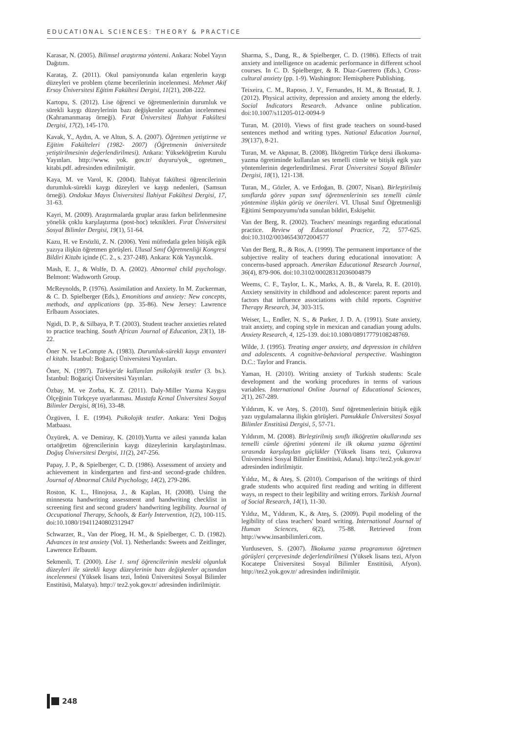EDUCATIONAL SCIENCES: THEORY & PRACTICE
Karasar, N. (2005). Bilimsel araştırma yöntemi. Ankara: Nobel Yayın Dağıtım.
Karataş, Z. (2011). Okul pansiyonunda kalan ergenlerin kaygı düzeyleri ve problem çözme becerilerinin incelenmesi. Mehmet Akif Ersoy Üniversitesi Eğitim Fakültesi Dergisi, 11(21), 208-222.
Kartopu, S. (2012). Lise öğrenci ve öğretmenlerinin durumluk ve sürekli kaygı düzeylerinin bazı değişkenler açısından incelenmesi (Kahramanmaraş örneği). Fırat Üniversitesi İlahiyat Fakültesi Dergisi, 17(2), 145-170.
Kavak, Y., Aydın, A. ve Altun, S. A. (2007). Öğretmen yetiştirme ve Eğitim Fakülteleri (1982- 2007) (Öğretmenin üniversitede yetiştirilmesinin değerlendirilmesi). Ankara: Yükseköğretim Kurulu Yayınları. http://www. yok. gov.tr/ duyuru/yok_ ogretmen_ kitabi.pdf. adresinden edinilmiştir.
Kaya, M. ve Varol, K. (2004). İlahiyat fakültesi öğrencilerinin durumluk-sürekli kaygı düzeyleri ve kaygı nedenleri, (Samsun örneği). Ondokuz Mayıs Üniversitesi İlahiyat Fakültesi Dergisi, 17, 31-63.
Kayri, M. (2009). Araştırmalarda gruplar arası farkın belirlenmesine yönelik çoklu karşılaştırma (post-hoc) teknikleri. Fırat Üniversitesi Sosyal Bilimler Dergisi, 19(1), 51-64.
Kazu, H. ve Ersözlü, Z. N. (2006). Yeni müfredatla gelen bitişik eğik yazıya ilişkin öğretmen görüşleri. Ulusal Sınıf Öğretmenliği Kongresi Bildiri Kitabı içinde (C. 2., s. 237-248). Ankara: Kök Yayıncılık.
Mash, E. J., & Wolfe, D. A. (2002). Abnormal child psychology. Belmont: Wadsworth Group.
McReynolds, P. (1976). Assimilation and Anxiety. In M. Zuckerman, & C. D. Spielberger (Eds.), Emonitions and anxiety: New concepts, methods, and applications (pp. 35-86). New Jersey: Lawrence Erlbaum Associates.
Ngidi, D. P., & Silbaya, P. T. (2003). Student teacher anxieties related to practice teaching. South African Journal of Education, 23(1), 18-22.
Öner N. ve LeCompte A. (1983). Durumluk-sürekli kaygı envanteri el kitabı. İstanbul: Boğaziçi Üniversitesi Yayınları.
Öner, N. (1997). Türkiye'de kullanılan psikolojik testler (3. bs.). İstanbul: Boğaziçi Üniversitesi Yayınları.
Özbay, M. ve Zorba, K. Z. (2011). Daly-Miller Yazma Kaygısı Ölçeğinin Türkçeye uyarlanması. Mustafa Kemal Üniversitesi Sosyal Bilimler Dergisi, 8(16), 33-48.
Özgüven, İ. E. (1994). Psikolojik testler. Ankara: Yeni Doğuş Matbaası.
Özyürek, A. ve Demiray, K. (2010).Yurtta ve ailesi yanında kalan ortaöğretim öğrencilerinin kaygı düzeylerinin karşılaştırılması. Doğuş Üniversitesi Dergisi, 11(2), 247-256.
Papay, J. P., & Spielberger, C. D. (1986). Assessment of anxiety and achievement in kindergarten and first-and second-grade children. Journal of Abnormal Child Psychology, 14(2), 279-286.
Roston, K. L., Hinojosa, J., & Kaplan, H. (2008). Using the minnesota handwriting assessment and handwriting checklist in screening first and second graders' handwriting legibility. Journal of Occupational Therapy, Schools, & Early Intervention, 1(2), 100-115. doi:10.1080/19411240802312947
Schwarzer, R., Van der Ploeg, H. M., & Spielberger, C. D. (1982). Advances in test anxiety (Vol. 1). Netherlands: Sweets and Zeitlinger, Lawrence Erlbaum.
Sekmenli, T. (2000). Lise 1. sınıf öğrencilerinin mesleki olgunluk düzeyleri ile sürekli kaygı düzeylerinin bazı değişkenler açısından incelenmesi (Yüksek lisans tezi, İnönü Üniversitesi Sosyal Bilimler Enstitüsü, Malatya). http:// tez2.yok.gov.tr/ adresinden indirilmiştir.
Sharma, S., Dang, R., & Spielberger, C. D. (1986). Effects of trait anxiety and intelligence on academic performance in different school courses. In C. D. Spielberger, & R. Diaz-Guerrero (Eds.), Cross-cultural anxiety (pp. 1-9). Washington: Hemisphere Publishing.
Teixeira, C. M., Raposo, J. V., Fernandes, H. M., & Brustad, R. J. (2012). Physical activity, depression and anxiety among the elderly. Social Indicators Research. Advance online publication. doi:10.1007/s11205-012-0094-9
Turan, M. (2010). Views of first grade teachers on sound-based sentences method and writing types. National Education Journal, 39(137), 8-21.
Turan, M. ve Akpınar, B. (2008). İlkögretim Türkçe dersi ilkokuma-yazma ögretiminde kullanılan ses temelli cümle ve bitişik egik yazı yöntemlerinin degerlendirilmesi. Fırat Üniversitesi Sosyal Bilimler Dergisi, 18(1), 121-138.
Turan, M., Gözler, A. ve Erdoğan, B. (2007, Nisan). Birleştirilmiş sınıflarda görev yapan sınıf öğretmenlerinin ses temelli cümle yöntemine ilişkin görüş ve önerileri. VI. Ulusal Sınıf Öğretmenliği Eğitimi Sempozyumu'nda sunulan bildiri, Eskişehir.
Van der Berg, R. (2002). Teachers' meanings regarding educational practice. Review of Educational Practice, 72, 577-625. doi:10.3102/00346543072004577
Van der Berg, R., & Ros, A. (1999). The permanent importance of the subjective reality of teachers during educational innovation: A concerns-based approach. Amerikan Educational Research Journal, 36(4), 879-906. doi:10.3102/00028312036004879
Weems, C. F., Taylor, L. K., Marks, A. B., & Varela, R. E. (2010). Anxiety sensitivity in childhood and adolescence: parent reports and factors that influence associations with child reports. Cognitive Therapy Research, 34, 303-315.
Weiser, L., Endler, N. S., & Parker, J. D. A. (1991). State anxiety, trait anxiety, and coping style in mexican and canadian young adults. Anxiety Research, 4, 125-139. doi:10.1080/08917779108248769.
Wilde, J. (1995). Treating anger anxiety, and depression in children and adolescents. A cognitive-behavioral perspective. Washington D.C.: Taylor and Francis.
Yaman, H. (2010). Writing anxiety of Turkish students: Scale development and the working procedures in terms of various variables. International Online Journal of Educational Sciences, 2(1), 267-289.
Yıldırım, K. ve Ateş, S. (2010). Sınıf öğretmenlerinin bitişik eğik yazı uygulamalarına ilişkin görüşleri. Pamukkale Üniversitesi Sosyal Bilimler Enstitüsü Dergisi, 5, 57-71.
Yıldırım, M. (2008). Birleştirilmiş sınıflı ilköğretim okullarında ses temelli cümle öğretimi yöntemi ile ilk okuma yazma öğretimi sırasında karşılaşılan güçlükler (Yüksek lisans tezi, Çukurova Üniversitesi Sosyal Bilimler Enstitüsü, Adana). http://tez2.yok.gov.tr/ adresinden indirilmiştir.
Yıldız, M., & Ateş, S. (2010). Comparison of the writings of third grade students who acquired first reading and writing in different ways, ın respect to their legibility and writing errors. Turkish Journal of Social Research, 14(1), 11-30.
Yıldız, M., Yıldırım, K., & Ateş, S. (2009). Pupil modeling of the legibility of class teachers' board writing. International Journal of Human Sciences, 6(2), 75-88. Retrieved from http://www.insanbilimleri.com.
Yurduseven, S. (2007). İlkokuma yazma programının öğretmen görüşleri çerçevesinde değerlendirilmesi (Yüksek lisans tezi, Afyon Kocatepe Üniversitesi Sosyal Bilimler Enstitüsü, Afyon). http://tez2.yok.gov.tr/ adresinden indirilmiştir.
248